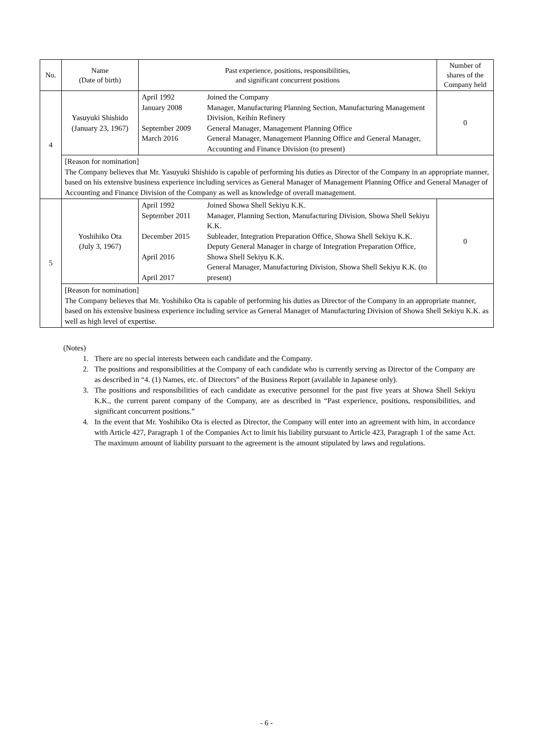| No. | Name (Date of birth) | Past experience, positions, responsibilities, and significant concurrent positions | | Number of shares of the Company held |
| --- | --- | --- | --- | --- |
| 4 | Yasuyuki Shishido (January 23, 1967) | April 1992 January 2008 September 2009 March 2016 | Joined the Company Manager, Manufacturing Planning Section, Manufacturing Management Division, Keihin Refinery General Manager, Management Planning Office General Manager, Management Planning Office and General Manager, Accounting and Finance Division (to present) | 0 |
| | [Reason for nomination] The Company believes that Mr. Yasuyuki Shishido is capable of performing his duties as Director of the Company in an appropriate manner, based on his extensive business experience including services as General Manager of Management Planning Office and General Manager of Accounting and Finance Division of the Company as well as knowledge of overall management. | | | |
| 5 | Yoshihiko Ota (July 3, 1967) | April 1992 September 2011 December 2015 April 2016 April 2017 | Joined Showa Shell Sekiyu K.K. Manager, Planning Section, Manufacturing Division, Showa Shell Sekiyu K.K. Subleader, Integration Preparation Office, Showa Shell Sekiyu K.K. Deputy General Manager in charge of Integration Preparation Office, Showa Shell Sekiyu K.K. General Manager, Manufacturing Division, Showa Shell Sekiyu K.K. (to present) | 0 |
| | [Reason for nomination] The Company believes that Mr. Yoshihiko Ota is capable of performing his duties as Director of the Company in an appropriate manner, based on his extensive business experience including service as General Manager of Manufacturing Division of Showa Shell Sekiyu K.K. as well as high level of expertise. | | | |
(Notes)
1. There are no special interests between each candidate and the Company.
2. The positions and responsibilities at the Company of each candidate who is currently serving as Director of the Company are as described in “4. (1) Names, etc. of Directors” of the Business Report (available in Japanese only).
3. The positions and responsibilities of each candidate as executive personnel for the past five years at Showa Shell Sekiyu K.K., the current parent company of the Company, are as described in “Past experience, positions, responsibilities, and significant concurrent positions.”
4. In the event that Mr. Yoshihiko Ota is elected as Director, the Company will enter into an agreement with him, in accordance with Article 427, Paragraph 1 of the Companies Act to limit his liability pursuant to Article 423, Paragraph 1 of the same Act. The maximum amount of liability pursuant to the agreement is the amount stipulated by laws and regulations.
- 6 -